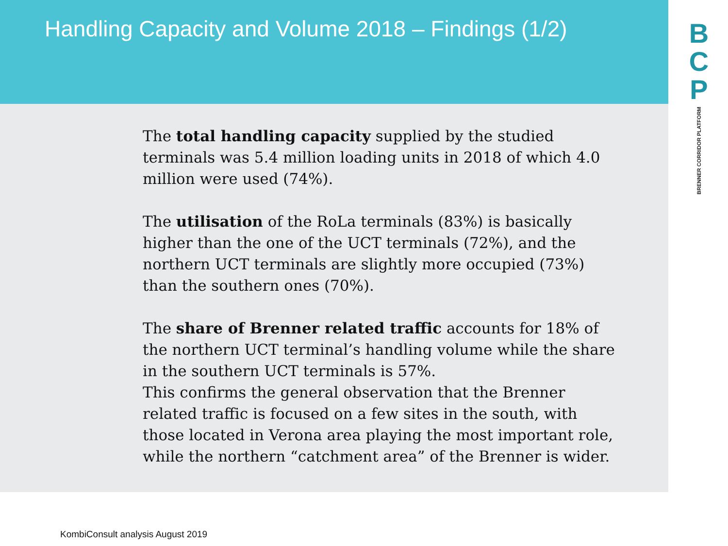B
C
P
BRENNER CORRIDOR PLATFORM
Handling Capacity and Volume 2018 – Findings (1/2)
The total handling capacity supplied by the studied terminals was 5.4 million loading units in 2018 of which 4.0 million were used (74%).
The utilisation of the RoLa terminals (83%) is basically higher than the one of the UCT terminals (72%), and the northern UCT terminals are slightly more occupied (73%) than the southern ones (70%).
The share of Brenner related traffic accounts for 18% of the northern UCT terminal’s handling volume while the share in the southern UCT terminals is 57%.
This confirms the general observation that the Brenner related traffic is focused on a few sites in the south, with those located in Verona area playing the most important role, while the northern “catchment area” of the Brenner is wider.
KombiConsult analysis August 2019